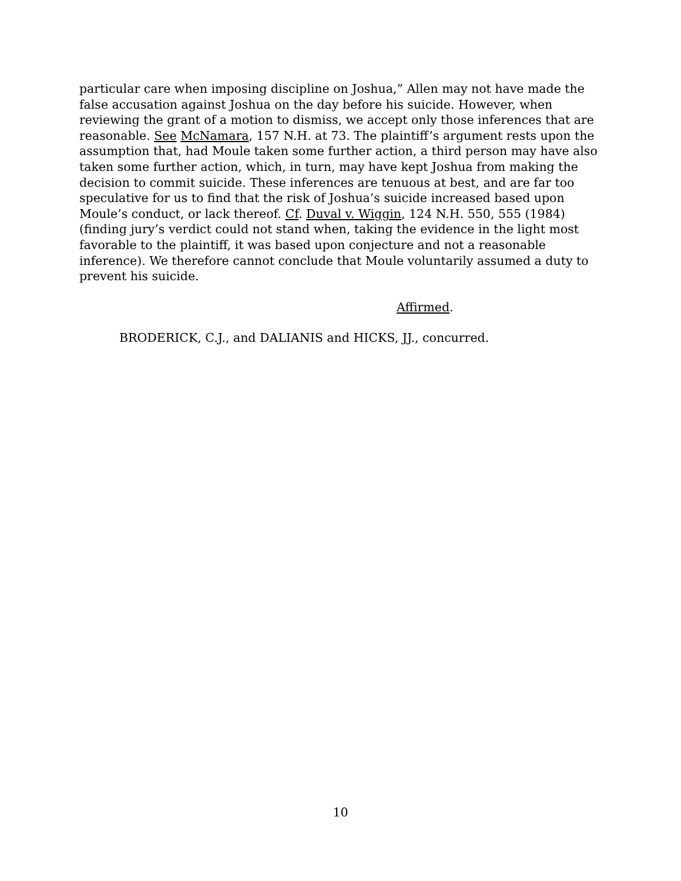particular care when imposing discipline on Joshua,” Allen may not have made the false accusation against Joshua on the day before his suicide. However, when reviewing the grant of a motion to dismiss, we accept only those inferences that are reasonable. See McNamara, 157 N.H. at 73. The plaintiff’s argument rests upon the assumption that, had Moule taken some further action, a third person may have also taken some further action, which, in turn, may have kept Joshua from making the decision to commit suicide. These inferences are tenuous at best, and are far too speculative for us to find that the risk of Joshua’s suicide increased based upon Moule’s conduct, or lack thereof. Cf. Duval v. Wiggin, 124 N.H. 550, 555 (1984) (finding jury’s verdict could not stand when, taking the evidence in the light most favorable to the plaintiff, it was based upon conjecture and not a reasonable inference). We therefore cannot conclude that Moule voluntarily assumed a duty to prevent his suicide.
Affirmed.
BRODERICK, C.J., and DALIANIS and HICKS, JJ., concurred.
10